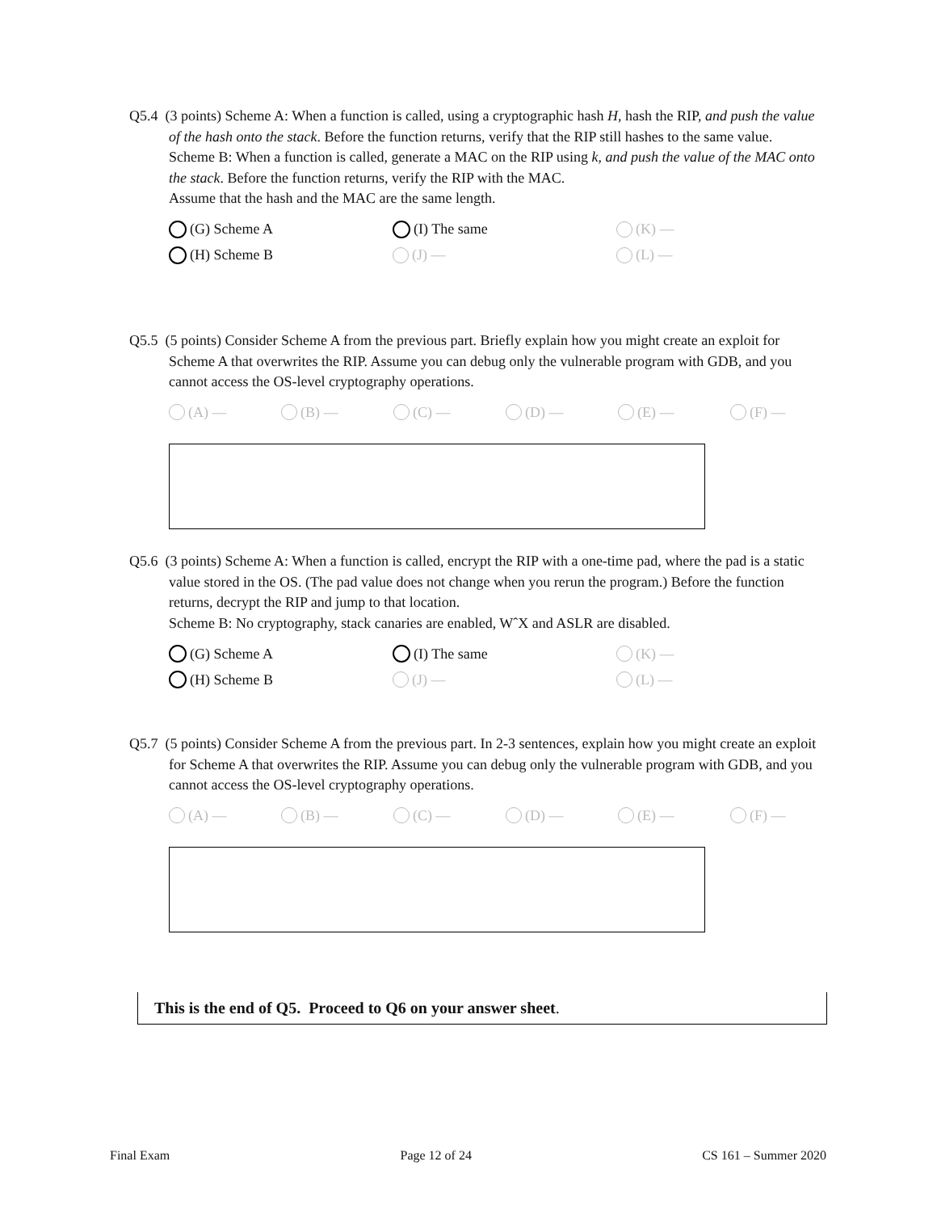Q5.4 (3 points) Scheme A: When a function is called, using a cryptographic hash H, hash the RIP, and push the value of the hash onto the stack. Before the function returns, verify that the RIP still hashes to the same value.
Scheme B: When a function is called, generate a MAC on the RIP using k, and push the value of the MAC onto the stack. Before the function returns, verify the RIP with the MAC.
Assume that the hash and the MAC are the same length.
(G) Scheme A (I) The same (K) — (H) Scheme B (J) — (L) —
Q5.5 (5 points) Consider Scheme A from the previous part. Briefly explain how you might create an exploit for Scheme A that overwrites the RIP. Assume you can debug only the vulnerable program with GDB, and you cannot access the OS-level cryptography operations.
(A) — (B) — (C) — (D) — (E) — (F) —
Q5.6 (3 points) Scheme A: When a function is called, encrypt the RIP with a one-time pad, where the pad is a static value stored in the OS. (The pad value does not change when you rerun the program.) Before the function returns, decrypt the RIP and jump to that location.
Scheme B: No cryptography, stack canaries are enabled, WˆX and ASLR are disabled.
(G) Scheme A (I) The same (K) — (H) Scheme B (J) — (L) —
Q5.7 (5 points) Consider Scheme A from the previous part. In 2-3 sentences, explain how you might create an exploit for Scheme A that overwrites the RIP. Assume you can debug only the vulnerable program with GDB, and you cannot access the OS-level cryptography operations.
(A) — (B) — (C) — (D) — (E) — (F) —
This is the end of Q5. Proceed to Q6 on your answer sheet.
Final Exam Page 12 of 24 CS 161 – Summer 2020